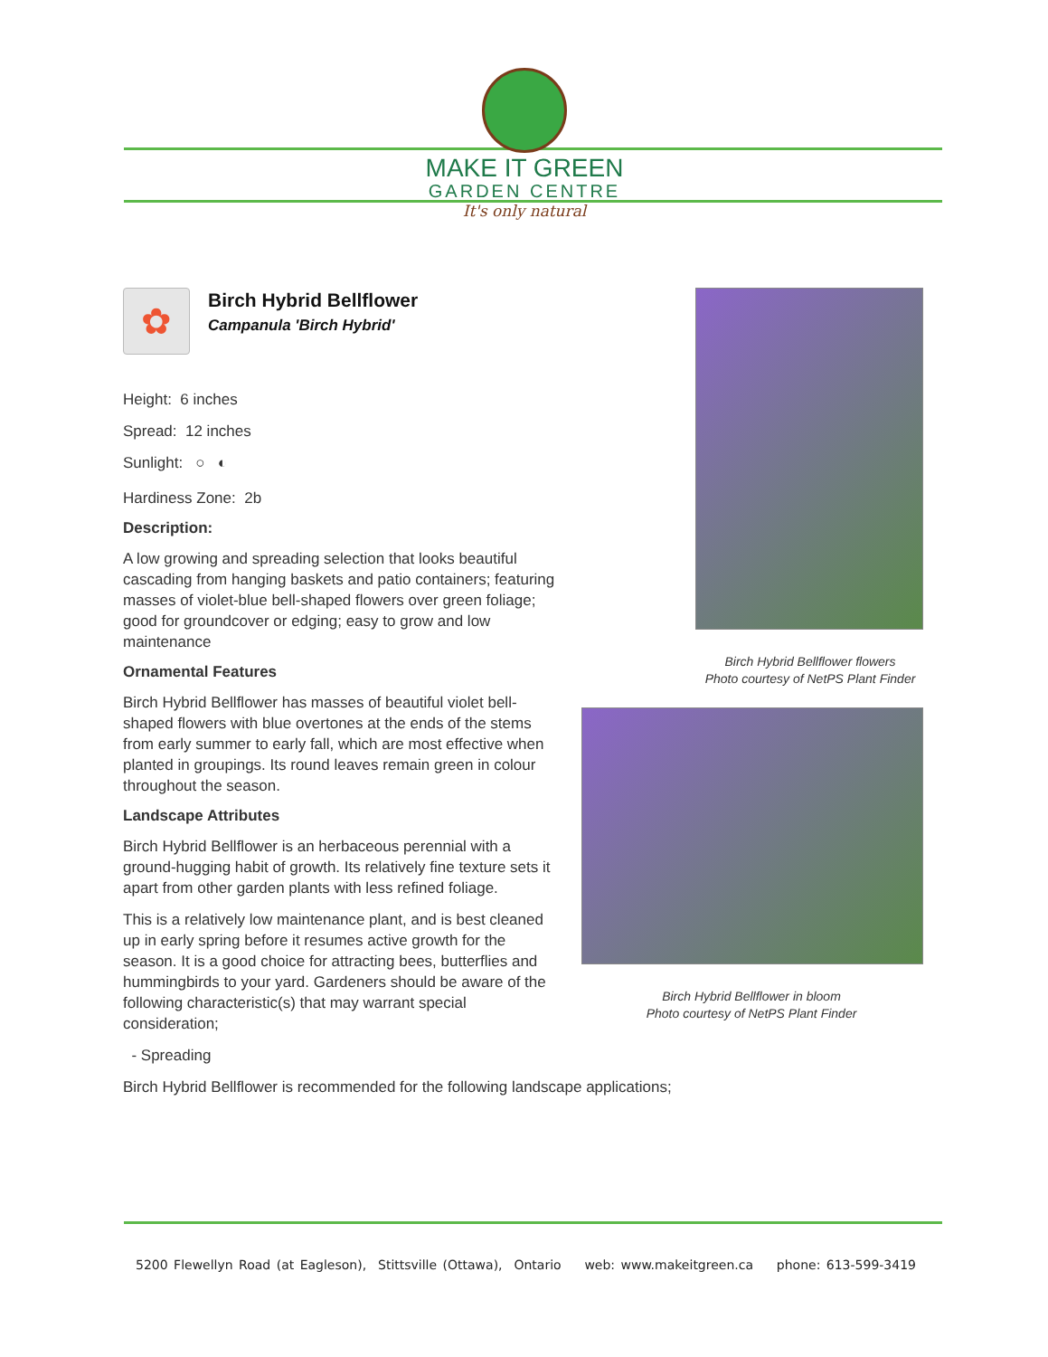MAKE IT GREEN
GARDEN CENTRE
It's only natural
✿
Birch Hybrid Bellflower
Campanula 'Birch Hybrid'
Height: 6 inches
Spread: 12 inches
Sunlight: ○ ◐
Hardiness Zone: 2b
Description:
A low growing and spreading selection that looks beautiful cascading from hanging baskets and patio containers; featuring masses of violet-blue bell-shaped flowers over green foliage; good for groundcover or edging; easy to grow and low maintenance
Ornamental Features
Birch Hybrid Bellflower has masses of beautiful violet bell-shaped flowers with blue overtones at the ends of the stems from early summer to early fall, which are most effective when planted in groupings. Its round leaves remain green in colour throughout the season.
Landscape Attributes
Birch Hybrid Bellflower is an herbaceous perennial with a ground-hugging habit of growth. Its relatively fine texture sets it apart from other garden plants with less refined foliage.
This is a relatively low maintenance plant, and is best cleaned up in early spring before it resumes active growth for the season. It is a good choice for attracting bees, butterflies and hummingbirds to your yard. Gardeners should be aware of the following characteristic(s) that may warrant special consideration;
- Spreading
Birch Hybrid Bellflower is recommended for the following landscape applications;
Birch Hybrid Bellflower flowers
Photo courtesy of NetPS Plant Finder
Birch Hybrid Bellflower in bloom
Photo courtesy of NetPS Plant Finder
5200 Flewellyn Road (at Eagleson), Stittsville (Ottawa), Ontario web: www.makeitgreen.ca phone: 613-599-3419